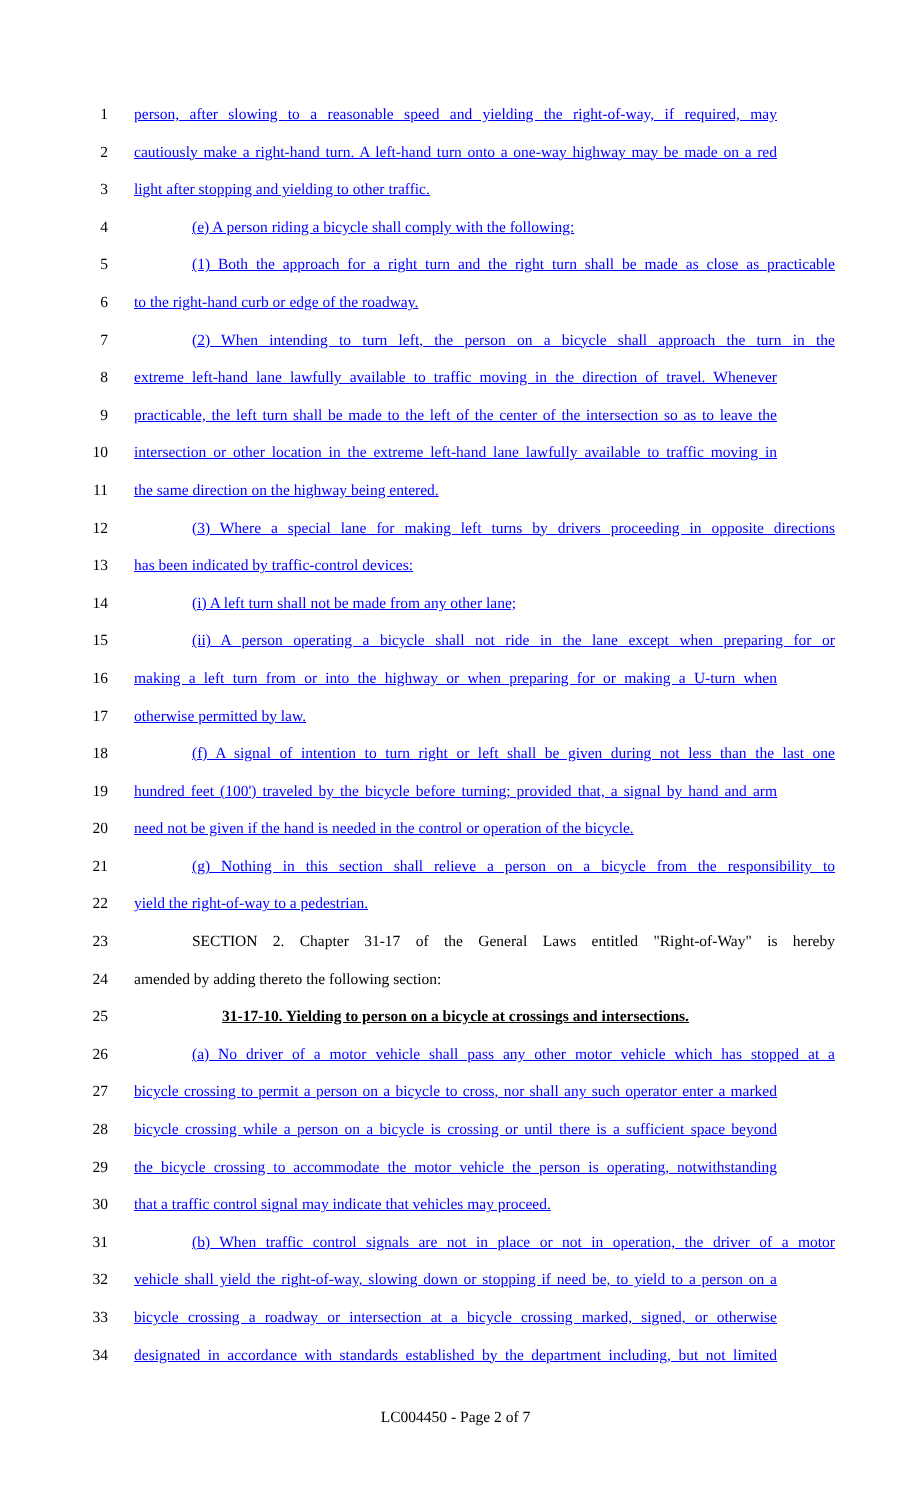1 person, after slowing to a reasonable speed and yielding the right-of-way, if required, may
2 cautiously make a right-hand turn. A left-hand turn onto a one-way highway may be made on a red
3 light after stopping and yielding to other traffic.
4 (e) A person riding a bicycle shall comply with the following:
5 (1) Both the approach for a right turn and the right turn shall be made as close as practicable
6 to the right-hand curb or edge of the roadway.
7 (2) When intending to turn left, the person on a bicycle shall approach the turn in the
8 extreme left-hand lane lawfully available to traffic moving in the direction of travel. Whenever
9 practicable, the left turn shall be made to the left of the center of the intersection so as to leave the
10 intersection or other location in the extreme left-hand lane lawfully available to traffic moving in
11 the same direction on the highway being entered.
12 (3) Where a special lane for making left turns by drivers proceeding in opposite directions
13 has been indicated by traffic-control devices:
14 (i) A left turn shall not be made from any other lane;
15 (ii) A person operating a bicycle shall not ride in the lane except when preparing for or
16 making a left turn from or into the highway or when preparing for or making a U-turn when
17 otherwise permitted by law.
18 (f) A signal of intention to turn right or left shall be given during not less than the last one
19 hundred feet (100') traveled by the bicycle before turning; provided that, a signal by hand and arm
20 need not be given if the hand is needed in the control or operation of the bicycle.
21 (g) Nothing in this section shall relieve a person on a bicycle from the responsibility to
22 yield the right-of-way to a pedestrian.
23 SECTION 2. Chapter 31-17 of the General Laws entitled "Right-of-Way" is hereby
24 amended by adding thereto the following section:
25 31-17-10. Yielding to person on a bicycle at crossings and intersections.
26 (a) No driver of a motor vehicle shall pass any other motor vehicle which has stopped at a
27 bicycle crossing to permit a person on a bicycle to cross, nor shall any such operator enter a marked
28 bicycle crossing while a person on a bicycle is crossing or until there is a sufficient space beyond
29 the bicycle crossing to accommodate the motor vehicle the person is operating, notwithstanding
30 that a traffic control signal may indicate that vehicles may proceed.
31 (b) When traffic control signals are not in place or not in operation, the driver of a motor
32 vehicle shall yield the right-of-way, slowing down or stopping if need be, to yield to a person on a
33 bicycle crossing a roadway or intersection at a bicycle crossing marked, signed, or otherwise
34 designated in accordance with standards established by the department including, but not limited
LC004450 - Page 2 of 7